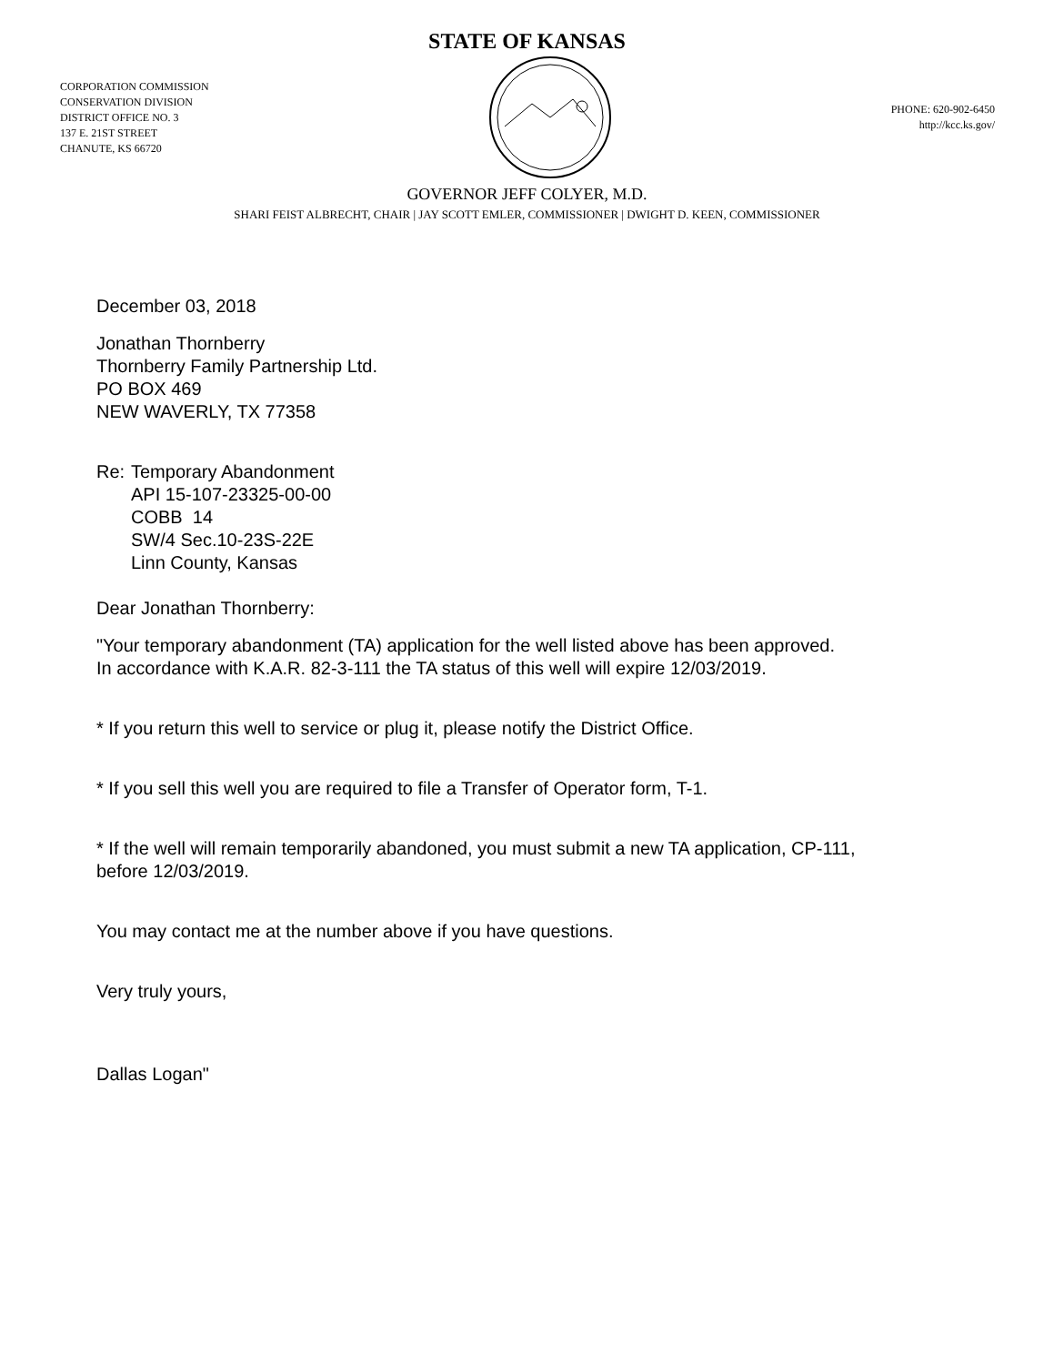STATE OF KANSAS
CORPORATION COMMISSION
CONSERVATION DIVISION
DISTRICT OFFICE NO. 3
137 E. 21ST STREET
CHANUTE, KS 66720
PHONE: 620-902-6450
http://kcc.ks.gov/
GOVERNOR JEFF COLYER, M.D.
SHARI FEIST ALBRECHT, CHAIR | JAY SCOTT EMLER, COMMISSIONER | DWIGHT D. KEEN, COMMISSIONER
December 03, 2018
Jonathan Thornberry
Thornberry Family Partnership Ltd.
PO BOX 469
NEW WAVERLY, TX 77358
Re: Temporary Abandonment
API 15-107-23325-00-00
COBB 14
SW/4 Sec.10-23S-22E
Linn County, Kansas
Dear Jonathan Thornberry:
"Your temporary abandonment (TA) application for the well listed above has been approved.
In accordance with K.A.R. 82-3-111 the TA status of this well will expire 12/03/2019.
* If you return this well to service or plug it, please notify the District Office.
* If you sell this well you are required to file a Transfer of Operator form, T-1.
* If the well will remain temporarily abandoned, you must submit a new TA application, CP-111,
before 12/03/2019.
You may contact me at the number above if you have questions.
Very truly yours,
Dallas Logan"